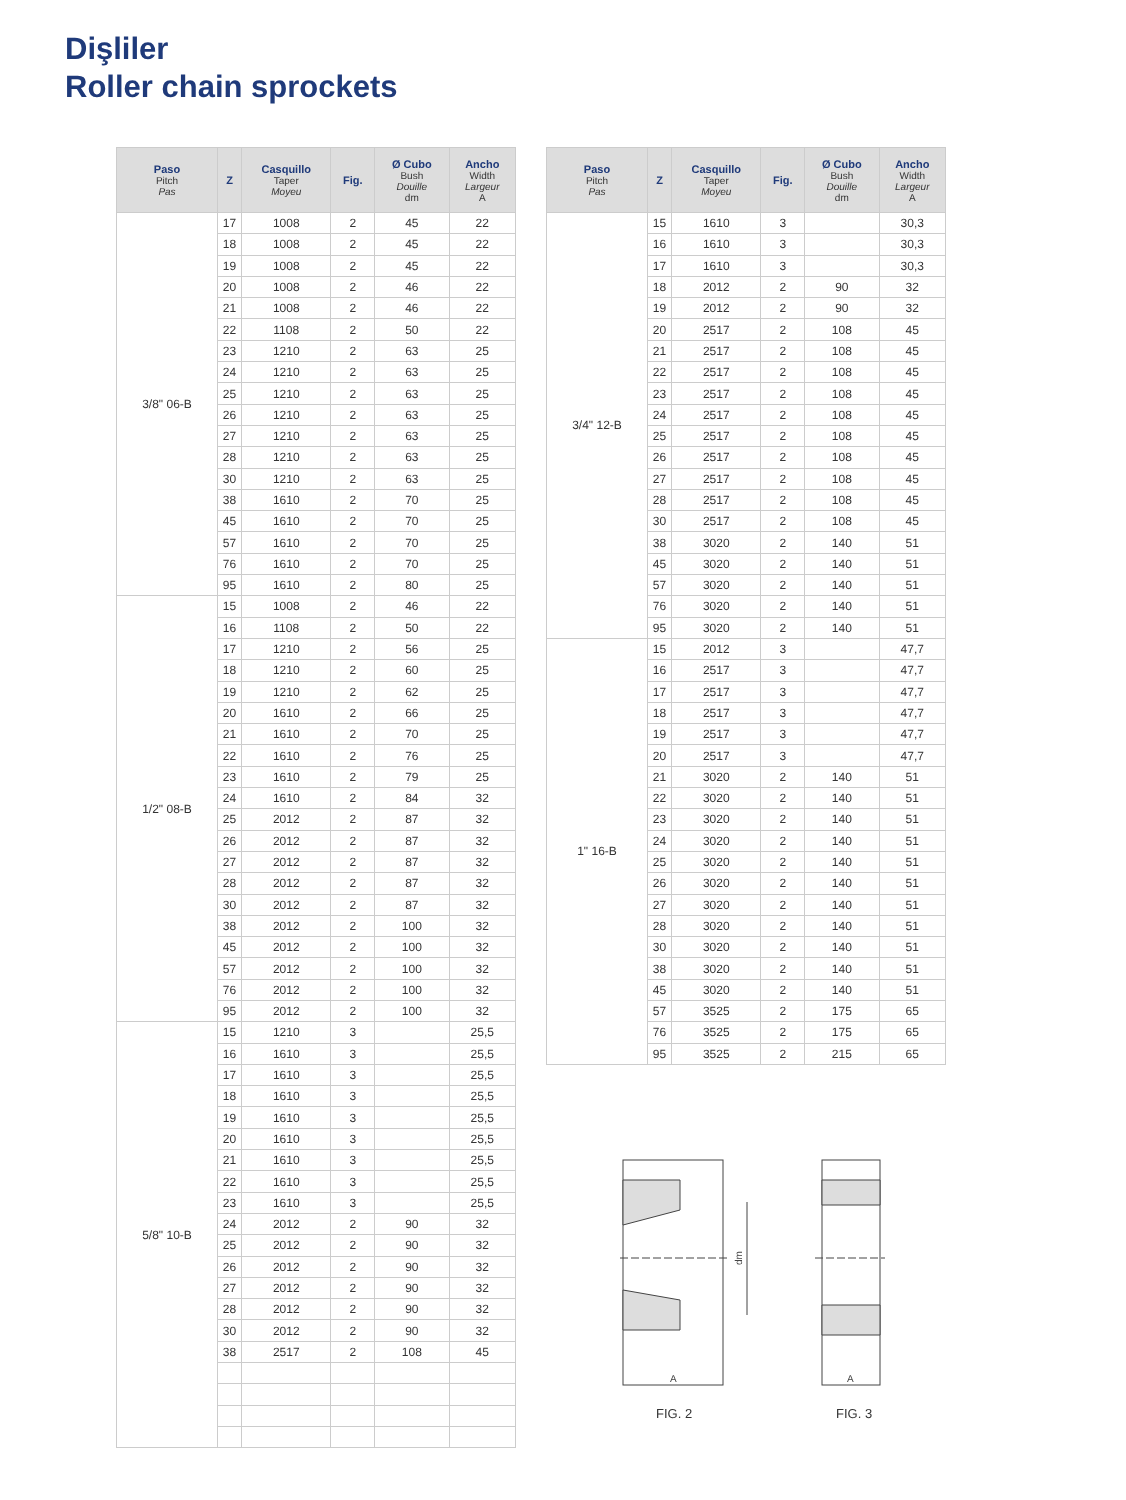Dişliler
Roller chain sprockets
| Paso Pitch Pas | Z | Casquillo Taper Moyeu | Fig. | Ø Cubo Bush Douille dm | Ancho Width Largeur A |
| --- | --- | --- | --- | --- | --- |
| 3/8" 06-B | 17 | 1008 | 2 | 45 | 22 |
| | 18 | 1008 | 2 | 45 | 22 |
| | 19 | 1008 | 2 | 45 | 22 |
| | 20 | 1008 | 2 | 46 | 22 |
| | 21 | 1008 | 2 | 46 | 22 |
| | 22 | 1108 | 2 | 50 | 22 |
| | 23 | 1210 | 2 | 63 | 25 |
| | 24 | 1210 | 2 | 63 | 25 |
| | 25 | 1210 | 2 | 63 | 25 |
| | 26 | 1210 | 2 | 63 | 25 |
| | 27 | 1210 | 2 | 63 | 25 |
| | 28 | 1210 | 2 | 63 | 25 |
| | 30 | 1210 | 2 | 63 | 25 |
| | 38 | 1610 | 2 | 70 | 25 |
| | 45 | 1610 | 2 | 70 | 25 |
| | 57 | 1610 | 2 | 70 | 25 |
| | 76 | 1610 | 2 | 70 | 25 |
| | 95 | 1610 | 2 | 80 | 25 |
| 1/2" 08-B | 15 | 1008 | 2 | 46 | 22 |
| | 16 | 1108 | 2 | 50 | 22 |
| | 17 | 1210 | 2 | 56 | 25 |
| | 18 | 1210 | 2 | 60 | 25 |
| | 19 | 1210 | 2 | 62 | 25 |
| | 20 | 1610 | 2 | 66 | 25 |
| | 21 | 1610 | 2 | 70 | 25 |
| | 22 | 1610 | 2 | 76 | 25 |
| | 23 | 1610 | 2 | 79 | 25 |
| | 24 | 1610 | 2 | 84 | 32 |
| | 25 | 2012 | 2 | 87 | 32 |
| | 26 | 2012 | 2 | 87 | 32 |
| | 27 | 2012 | 2 | 87 | 32 |
| | 28 | 2012 | 2 | 87 | 32 |
| | 30 | 2012 | 2 | 87 | 32 |
| | 38 | 2012 | 2 | 100 | 32 |
| | 45 | 2012 | 2 | 100 | 32 |
| | 57 | 2012 | 2 | 100 | 32 |
| | 76 | 2012 | 2 | 100 | 32 |
| | 95 | 2012 | 2 | 100 | 32 |
| 5/8" 10-B | 15 | 1210 | 3 | | 25,5 |
| | 16 | 1610 | 3 | | 25,5 |
| | 17 | 1610 | 3 | | 25,5 |
| | 18 | 1610 | 3 | | 25,5 |
| | 19 | 1610 | 3 | | 25,5 |
| | 20 | 1610 | 3 | | 25,5 |
| | 21 | 1610 | 3 | | 25,5 |
| | 22 | 1610 | 3 | | 25,5 |
| | 23 | 1610 | 3 | | 25,5 |
| | 24 | 2012 | 2 | 90 | 32 |
| | 25 | 2012 | 2 | 90 | 32 |
| | 26 | 2012 | 2 | 90 | 32 |
| | 27 | 2012 | 2 | 90 | 32 |
| | 28 | 2012 | 2 | 90 | 32 |
| | 30 | 2012 | 2 | 90 | 32 |
| | 38 | 2517 | 2 | 108 | 45 |
| Paso Pitch Pas | Z | Casquillo Taper Moyeu | Fig. | Ø Cubo Bush Douille dm | Ancho Width Largeur A |
| --- | --- | --- | --- | --- | --- |
| 3/4" 12-B | 15 | 1610 | 3 | | 30,3 |
| | 16 | 1610 | 3 | | 30,3 |
| | 17 | 1610 | 3 | | 30,3 |
| | 18 | 2012 | 2 | 90 | 32 |
| | 19 | 2012 | 2 | 90 | 32 |
| | 20 | 2517 | 2 | 108 | 45 |
| | 21 | 2517 | 2 | 108 | 45 |
| | 22 | 2517 | 2 | 108 | 45 |
| | 23 | 2517 | 2 | 108 | 45 |
| | 24 | 2517 | 2 | 108 | 45 |
| | 25 | 2517 | 2 | 108 | 45 |
| | 26 | 2517 | 2 | 108 | 45 |
| | 27 | 2517 | 2 | 108 | 45 |
| | 28 | 2517 | 2 | 108 | 45 |
| | 30 | 2517 | 2 | 108 | 45 |
| | 38 | 3020 | 2 | 140 | 51 |
| | 45 | 3020 | 2 | 140 | 51 |
| | 57 | 3020 | 2 | 140 | 51 |
| | 76 | 3020 | 2 | 140 | 51 |
| | 95 | 3020 | 2 | 140 | 51 |
| 1" 16-B | 15 | 2012 | 3 | | 47,7 |
| | 16 | 2517 | 3 | | 47,7 |
| | 17 | 2517 | 3 | | 47,7 |
| | 18 | 2517 | 3 | | 47,7 |
| | 19 | 2517 | 3 | | 47,7 |
| | 20 | 2517 | 3 | | 47,7 |
| | 21 | 3020 | 2 | 140 | 51 |
| | 22 | 3020 | 2 | 140 | 51 |
| | 23 | 3020 | 2 | 140 | 51 |
| | 24 | 3020 | 2 | 140 | 51 |
| | 25 | 3020 | 2 | 140 | 51 |
| | 26 | 3020 | 2 | 140 | 51 |
| | 27 | 3020 | 2 | 140 | 51 |
| | 28 | 3020 | 2 | 140 | 51 |
| | 30 | 3020 | 2 | 140 | 51 |
| | 38 | 3020 | 2 | 140 | 51 |
| | 45 | 3020 | 2 | 140 | 51 |
| | 57 | 3525 | 2 | 175 | 65 |
| | 76 | 3525 | 2 | 175 | 65 |
| | 95 | 3525 | 2 | 215 | 65 |
dm
A
A
FIG. 2 FIG. 3